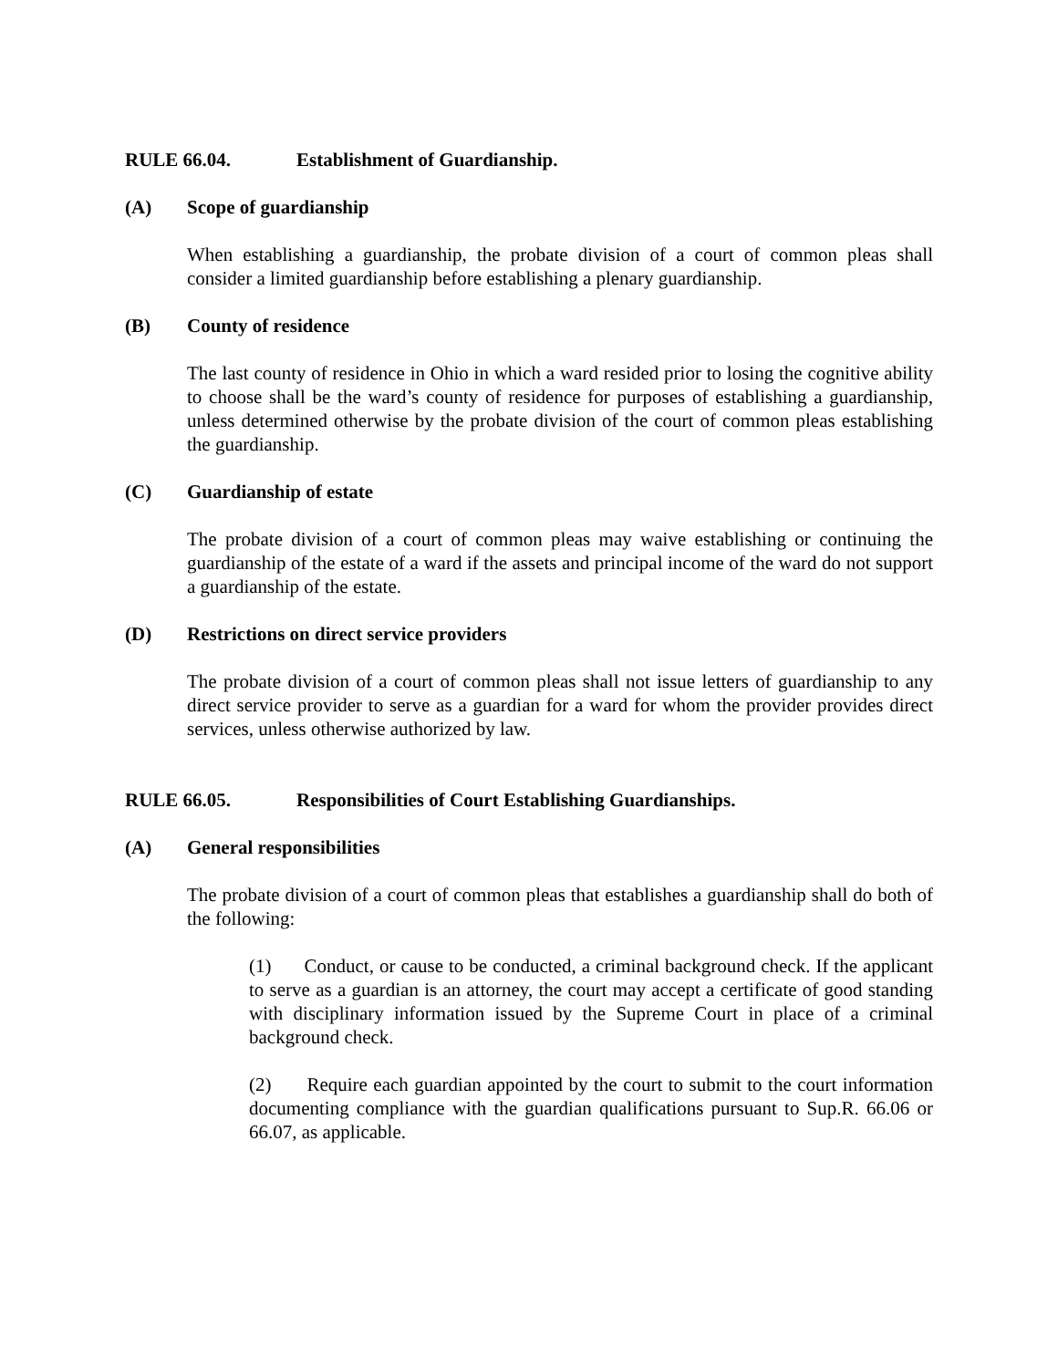RULE 66.04. Establishment of Guardianship.
(A) Scope of guardianship
When establishing a guardianship, the probate division of a court of common pleas shall consider a limited guardianship before establishing a plenary guardianship.
(B) County of residence
The last county of residence in Ohio in which a ward resided prior to losing the cognitive ability to choose shall be the ward’s county of residence for purposes of establishing a guardianship, unless determined otherwise by the probate division of the court of common pleas establishing the guardianship.
(C) Guardianship of estate
The probate division of a court of common pleas may waive establishing or continuing the guardianship of the estate of a ward if the assets and principal income of the ward do not support a guardianship of the estate.
(D) Restrictions on direct service providers
The probate division of a court of common pleas shall not issue letters of guardianship to any direct service provider to serve as a guardian for a ward for whom the provider provides direct services, unless otherwise authorized by law.
RULE 66.05. Responsibilities of Court Establishing Guardianships.
(A) General responsibilities
The probate division of a court of common pleas that establishes a guardianship shall do both of the following:
(1) Conduct, or cause to be conducted, a criminal background check. If the applicant to serve as a guardian is an attorney, the court may accept a certificate of good standing with disciplinary information issued by the Supreme Court in place of a criminal background check.
(2) Require each guardian appointed by the court to submit to the court information documenting compliance with the guardian qualifications pursuant to Sup.R. 66.06 or 66.07, as applicable.